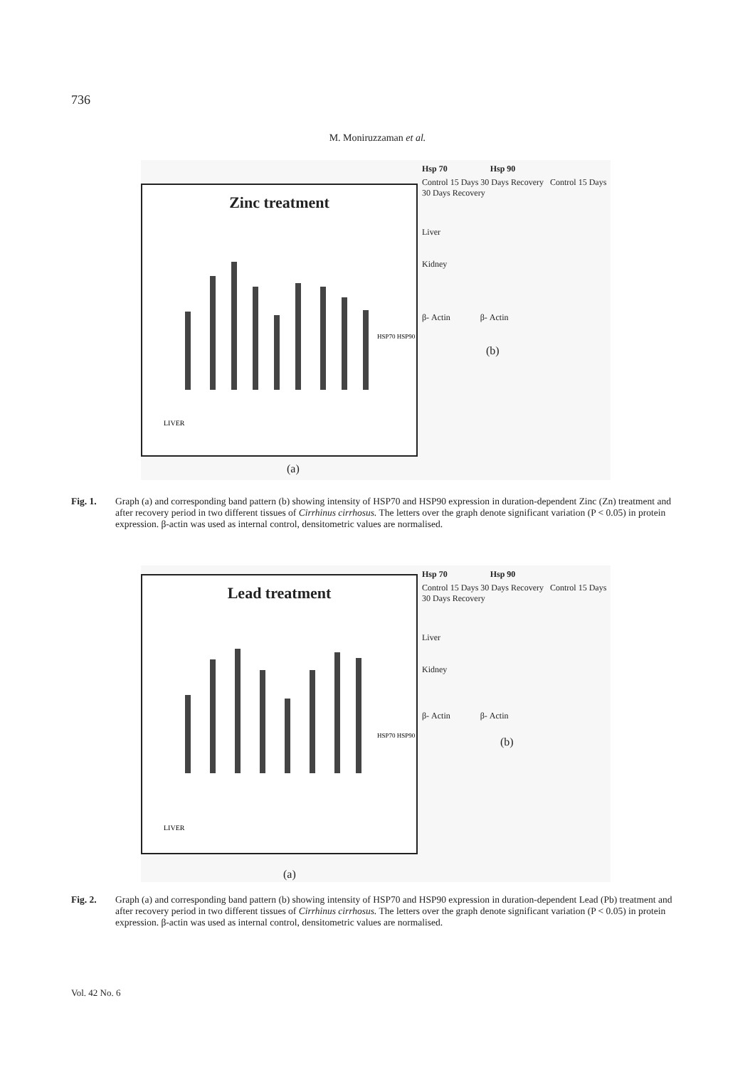736
M. Moniruzzaman et al.
Zinc treatment
LIVER
HSP70 HSP90
(a)
Hsp 70 Hsp 90
Control 15 Days 30 Days Recovery Control 15 Days 30 Days Recovery
Liver
Kidney
β- Actin β- Actin
(b)
Fig. 1. Graph (a) and corresponding band pattern (b) showing intensity of HSP70 and HSP90 expression in duration-dependent Zinc (Zn) treatment and after recovery period in two different tissues of Cirrhinus cirrhosus. The letters over the graph denote significant variation (P < 0.05) in protein expression. β-actin was used as internal control, densitometric values are normalised.
Lead treatment
LIVER
HSP70 HSP90
(a)
Hsp 70 Hsp 90
Control 15 Days 30 Days Recovery Control 15 Days 30 Days Recovery
Liver
Kidney
β- Actin β- Actin
(b)
Fig. 2. Graph (a) and corresponding band pattern (b) showing intensity of HSP70 and HSP90 expression in duration-dependent Lead (Pb) treatment and after recovery period in two different tissues of Cirrhinus cirrhosus. The letters over the graph denote significant variation (P < 0.05) in protein expression. β-actin was used as internal control, densitometric values are normalised.
Vol. 42 No. 6